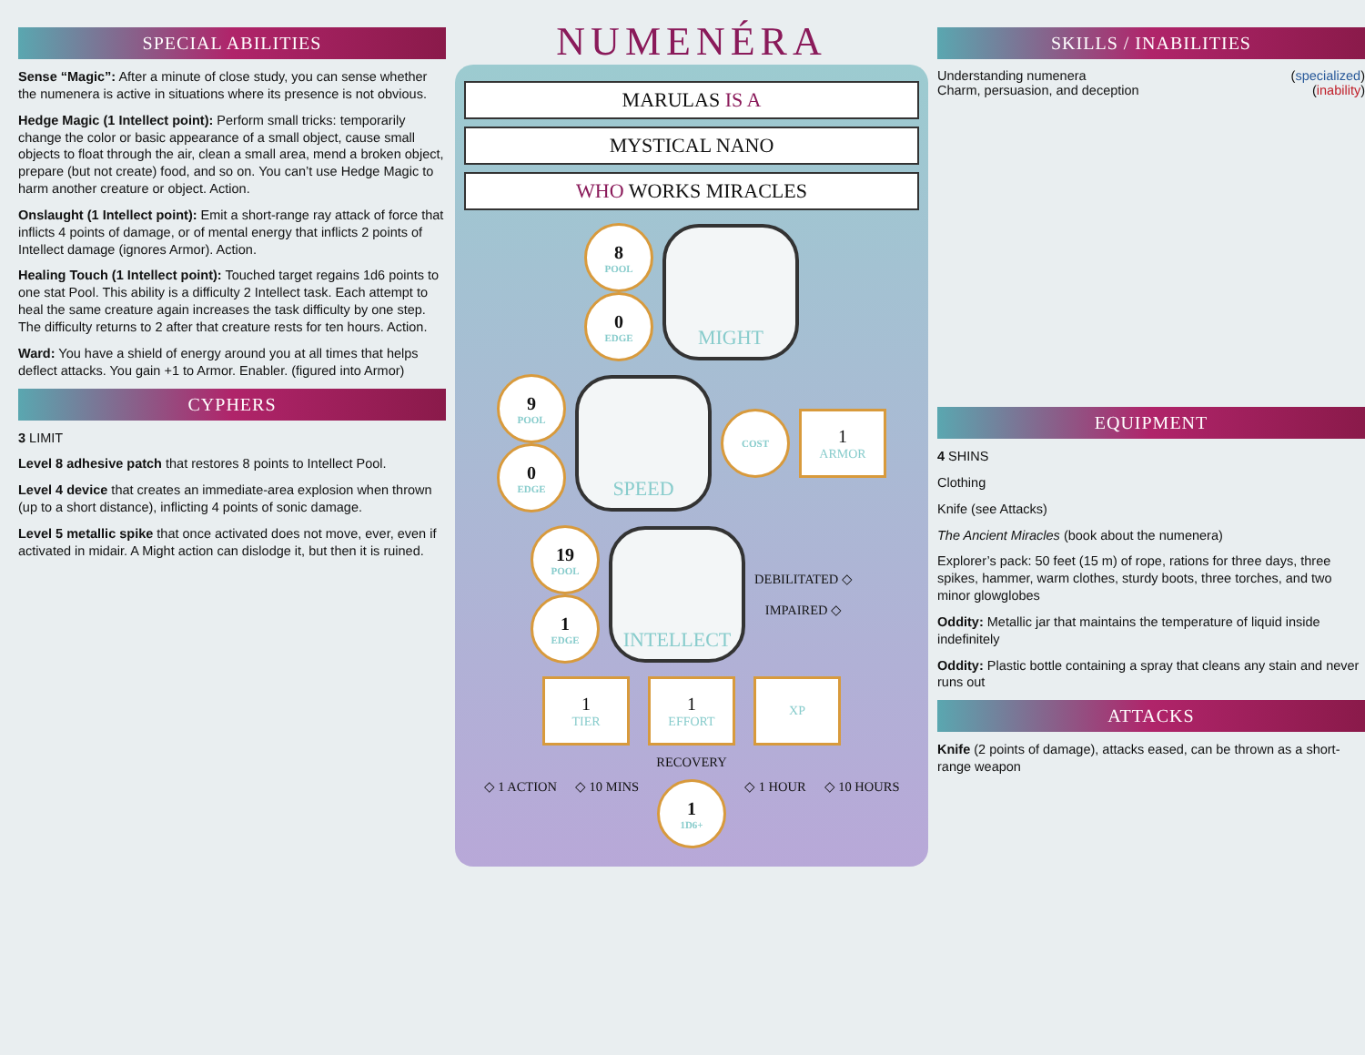SPECIAL ABILITIES
Sense “Magic”: After a minute of close study, you can sense whether the numenera is active in situations where its presence is not obvious.
Hedge Magic (1 Intellect point): Perform small tricks: temporarily change the color or basic appearance of a small object, cause small objects to float through the air, clean a small area, mend a broken object, prepare (but not create) food, and so on. You can’t use Hedge Magic to harm another creature or object. Action.
Onslaught (1 Intellect point): Emit a short-range ray attack of force that inflicts 4 points of damage, or of mental energy that inflicts 2 points of Intellect damage (ignores Armor). Action.
Healing Touch (1 Intellect point): Touched target regains 1d6 points to one stat Pool. This ability is a difficulty 2 Intellect task. Each attempt to heal the same creature again increases the task difficulty by one step. The difficulty returns to 2 after that creature rests for ten hours. Action.
Ward: You have a shield of energy around you at all times that helps deflect attacks. You gain +1 to Armor. Enabler. (figured into Armor)
CYPHERS
3 LIMIT
Level 8 adhesive patch that restores 8 points to Intellect Pool.
Level 4 device that creates an immediate-area explosion when thrown (up to a short distance), inflicting 4 points of sonic damage.
Level 5 metallic spike that once activated does not move, ever, even if activated in midair. A Might action can dislodge it, but then it is ruined.
NUMENÉRA
MARULAS IS A
MYSTICAL NANO
WHO WORKS MIRACLES
8
POOL
0
EDGE
MIGHT
9
POOL
0
EDGE
SPEED
COST
1
ARMOR
19
POOL
1
EDGE
INTELLECT
DEBILITATED ◇
IMPAIRED ◇
1
TIER
1
EFFORT
XP
RECOVERY
◇ 1 ACTION ◇ 10 MINS 1
1D6+ ◇ 1 HOUR ◇ 10 HOURS
SKILLS / INABILITIES
Understanding numenera (specialized)
Charm, persuasion, and deception (inability)
EQUIPMENT
4 SHINS
Clothing
Knife (see Attacks)
The Ancient Miracles (book about the numenera)
Explorer’s pack: 50 feet (15 m) of rope, rations for three days, three spikes, hammer, warm clothes, sturdy boots, three torches, and two minor glowglobes
Oddity: Metallic jar that maintains the temperature of liquid inside indefinitely
Oddity: Plastic bottle containing a spray that cleans any stain and never runs out
ATTACKS
Knife (2 points of damage), attacks eased, can be thrown as a short-range weapon